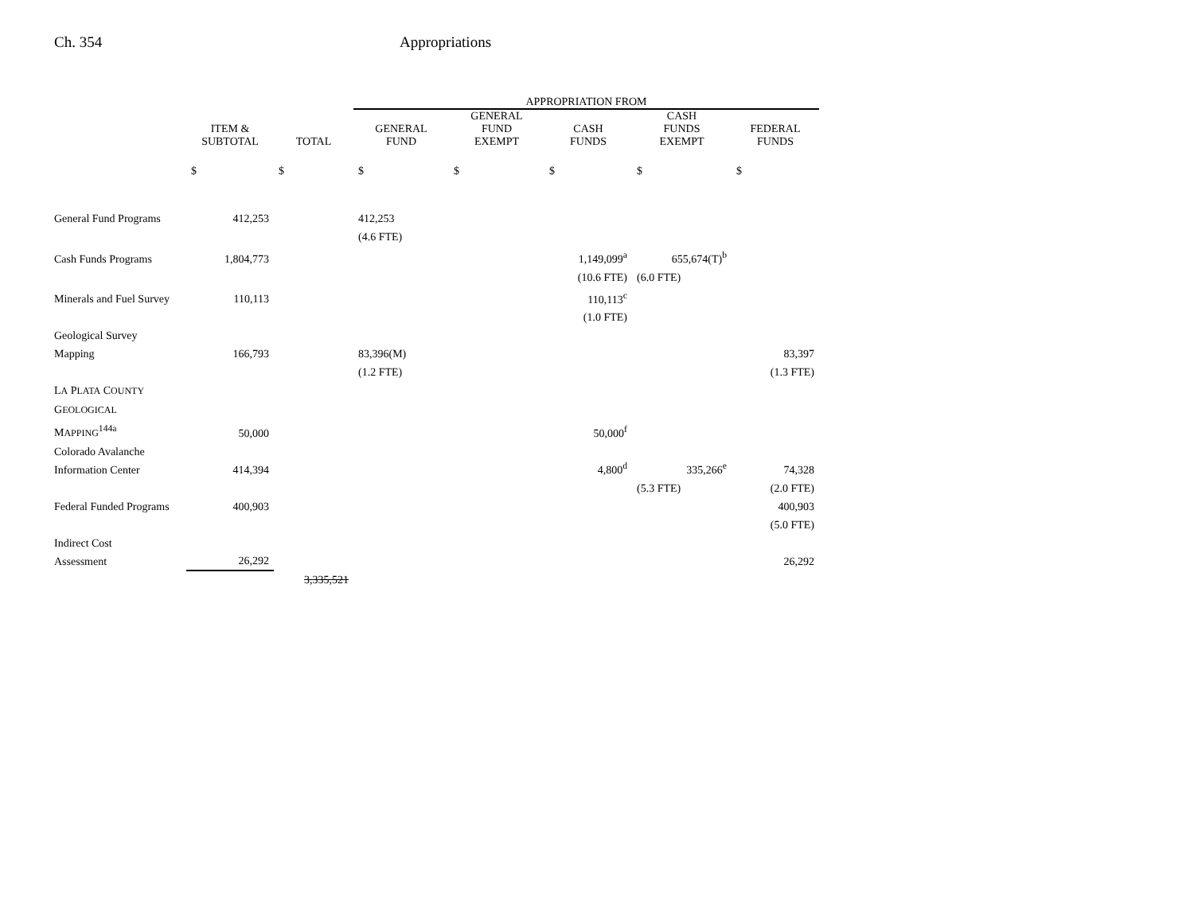Ch. 354 Appropriations
| | | | APPROPRIATION FROM | | | | |
| --- | --- | --- | --- | --- | --- | --- | --- |
| | ITEM & SUBTOTAL | TOTAL | GENERAL FUND | GENERAL FUND EXEMPT | CASH FUNDS | CASH FUNDS EXEMPT | FEDERAL FUNDS |
| | $ | $ | $ | $ | $ | $ | $ |
| General Fund Programs | 412,253 | | 412,253 | | | | |
| | | | (4.6 FTE) | | | | |
| Cash Funds Programs | 1,804,773 | | | | 1,149,099<sup>a</sup> | 655,674(T)<sup>b</sup> | |
| | | | | | (10.6 FTE) | (6.0 FTE) | |
| Minerals and Fuel Survey | 110,113 | | | | 110,113<sup>c</sup> | | |
| | | | | | (1.0 FTE) | | |
| Geological Survey Mapping | 166,793 | | 83,396(M) | | | | 83,397 |
| | | | (1.2 FTE) | | | | (1.3 FTE) |
| L A P LATA C OUNTY G EOLOGICAL M APPING<sup>144a</sup> | 50,000 | | | | 50,000<sup>f</sup> | | |
| Colorado Avalanche Information Center | 414,394 | | | | 4,800<sup>d</sup> | 335,266<sup>e</sup> | 74,328 |
| | | | | | | (5.3 FTE) | (2.0 FTE) |
| Federal Funded Programs | 400,903 | | | | | | 400,903 |
| | | | | | | | (5.0 FTE) |
| Indirect Cost Assessment | 26,292 | | | | | | 26,292 |
| | | 3,335,521 | | | | | |